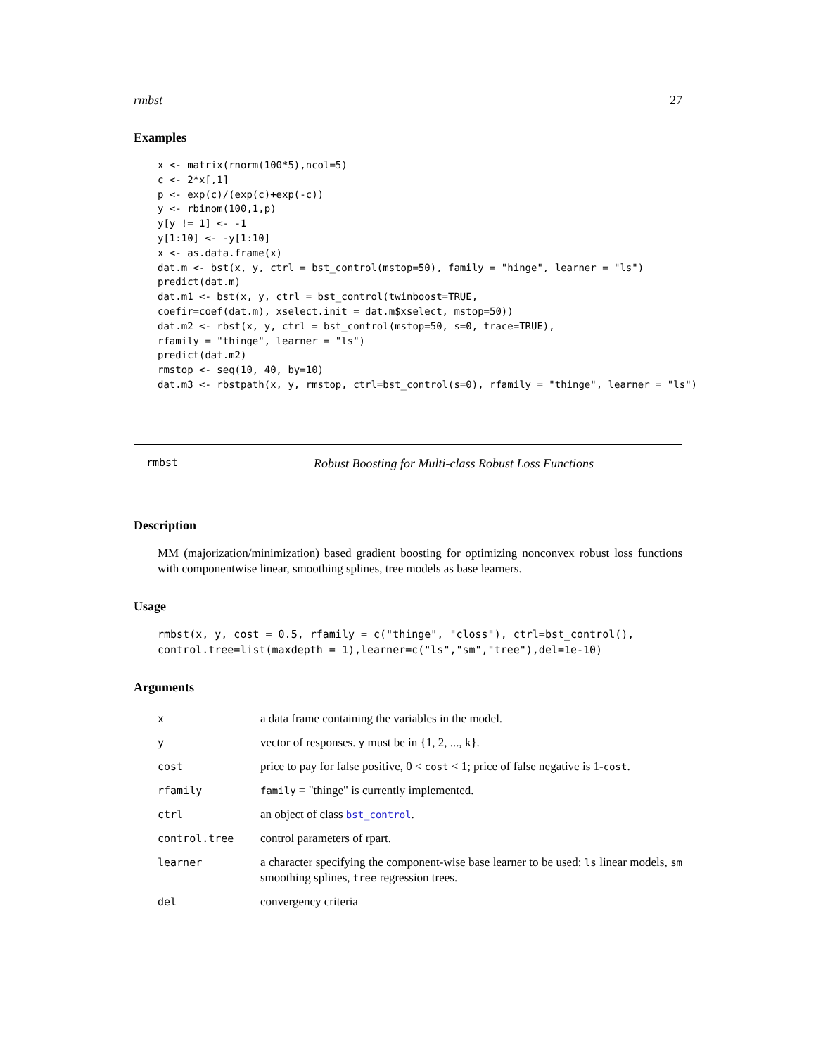rmbst 27
Examples
x <- matrix(rnorm(100*5),ncol=5)
c <- 2*x[,1]
p <- exp(c)/(exp(c)+exp(-c))
y <- rbinom(100,1,p)
y[y != 1] <- -1
y[1:10] <- -y[1:10]
x <- as.data.frame(x)
dat.m <- bst(x, y, ctrl = bst_control(mstop=50), family = "hinge", learner = "ls")
predict(dat.m)
dat.m1 <- bst(x, y, ctrl = bst_control(twinboost=TRUE,
coefir=coef(dat.m), xselect.init = dat.m$xselect, mstop=50))
dat.m2 <- rbst(x, y, ctrl = bst_control(mstop=50, s=0, trace=TRUE),
rfamily = "thinge", learner = "ls")
predict(dat.m2)
rmstop <- seq(10, 40, by=10)
dat.m3 <- rbstpath(x, y, rmstop, ctrl=bst_control(s=0), rfamily = "thinge", learner = "ls")
rmbst Robust Boosting for Multi-class Robust Loss Functions
Description
MM (majorization/minimization) based gradient boosting for optimizing nonconvex robust loss functions with componentwise linear, smoothing splines, tree models as base learners.
Usage
rmbst(x, y, cost = 0.5, rfamily = c("thinge", "closs"), ctrl=bst_control(),
control.tree=list(maxdepth = 1),learner=c("ls","sm","tree"),del=1e-10)
Arguments
| x | a data frame containing the variables in the model. |
| y | vector of responses. y must be in {1, 2, ..., k}. |
| cost | price to pay for false positive, 0 < cost < 1; price of false negative is 1- cost . |
| rfamily | family = "thinge" is currently implemented. |
| ctrl | an object of class bst_control . |
| control.tree | control parameters of rpart. |
| learner | a character specifying the component-wise base learner to be used: ls linear models, sm smoothing splines, tree regression trees. |
| del | convergency criteria |